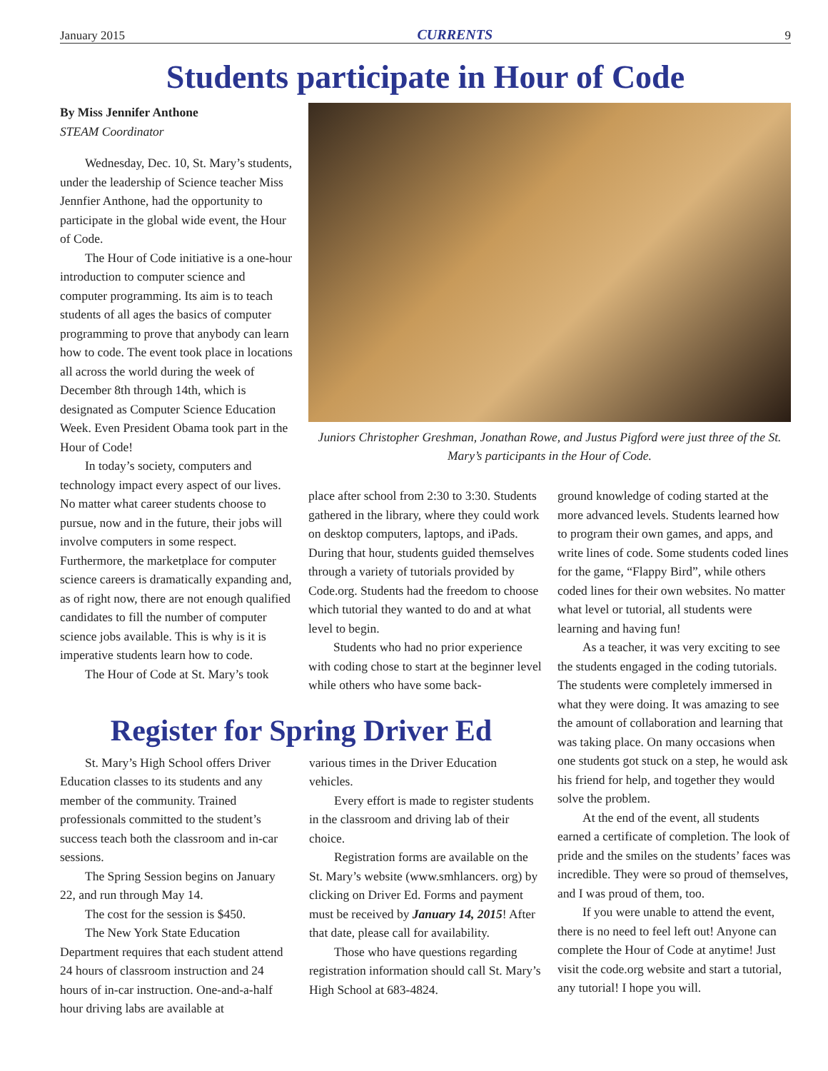January 2015 CURRENTS 9
Students participate in Hour of Code
By Miss Jennifer Anthone
STEAM Coordinator
Wednesday, Dec. 10, St. Mary’s students, under the leadership of Science teacher Miss Jennfier Anthone, had the opportunity to participate in the global wide event, the Hour of Code.
The Hour of Code initiative is a one-hour introduction to computer science and computer programming. Its aim is to teach students of all ages the basics of computer programming to prove that anybody can learn how to code. The event took place in locations all across the world during the week of December 8th through 14th, which is designated as Computer Science Education Week. Even President Obama took part in the Hour of Code!
In today’s society, computers and technology impact every aspect of our lives. No matter what career students choose to pursue, now and in the future, their jobs will involve computers in some respect. Furthermore, the marketplace for computer science careers is dramatically expanding and, as of right now, there are not enough qualified candidates to fill the number of computer science jobs available. This is why is it is imperative students learn how to code.
The Hour of Code at St. Mary’s took
Juniors Christopher Greshman, Jonathan Rowe, and Justus Pigford were just three of the St. Mary’s participants in the Hour of Code.
place after school from 2:30 to 3:30. Students gathered in the library, where they could work on desktop computers, laptops, and iPads. During that hour, students guided themselves through a variety of tutorials provided by Code.org. Students had the freedom to choose which tutorial they wanted to do and at what level to begin.
Students who had no prior experience with coding chose to start at the beginner level while others who have some back-
ground knowledge of coding started at the more advanced levels. Students learned how to program their own games, and apps, and write lines of code. Some students coded lines for the game, “Flappy Bird”, while others coded lines for their own websites. No matter what level or tutorial, all students were learning and having fun!
As a teacher, it was very exciting to see the students engaged in the coding tutorials. The students were completely immersed in what they were doing. It was amazing to see the amount of collaboration and learning that was taking place. On many occasions when one students got stuck on a step, he would ask his friend for help, and together they would solve the problem.
At the end of the event, all students earned a certificate of completion. The look of pride and the smiles on the students’ faces was incredible. They were so proud of themselves, and I was proud of them, too.
If you were unable to attend the event, there is no need to feel left out! Anyone can complete the Hour of Code at anytime! Just visit the code.org website and start a tutorial, any tutorial! I hope you will.
Register for Spring Driver Ed
St. Mary’s High School offers Driver Education classes to its students and any member of the community. Trained professionals committed to the student’s success teach both the classroom and in-car sessions.
The Spring Session begins on January 22, and run through May 14.
The cost for the session is $450.
The New York State Education Department requires that each student attend 24 hours of classroom instruction and 24 hours of in-car instruction. One-and-a-half hour driving labs are available at
various times in the Driver Education vehicles.
Every effort is made to register students in the classroom and driving lab of their choice.
Registration forms are available on the St. Mary’s website (www.smhlancers. org) by clicking on Driver Ed. Forms and payment must be received by January 14, 2015! After that date, please call for availability.
Those who have questions regarding registration information should call St. Mary’s High School at 683-4824.